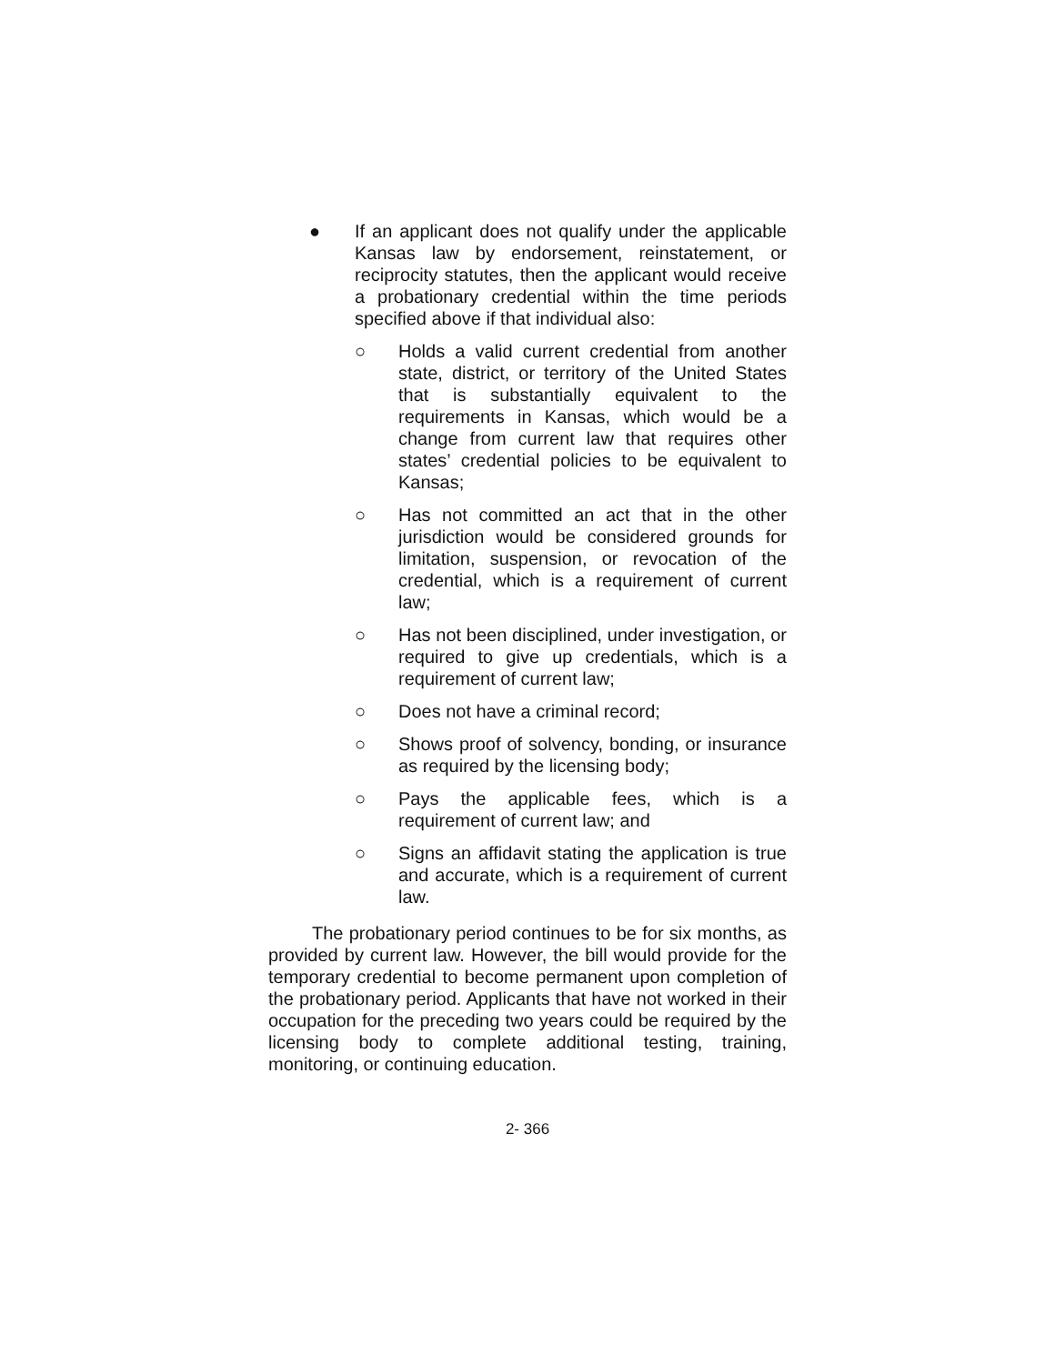● If an applicant does not qualify under the applicable Kansas law by endorsement, reinstatement, or reciprocity statutes, then the applicant would receive a probationary credential within the time periods specified above if that individual also:
○ Holds a valid current credential from another state, district, or territory of the United States that is substantially equivalent to the requirements in Kansas, which would be a change from current law that requires other states’ credential policies to be equivalent to Kansas;
○ Has not committed an act that in the other jurisdiction would be considered grounds for limitation, suspension, or revocation of the credential, which is a requirement of current law;
○ Has not been disciplined, under investigation, or required to give up credentials, which is a requirement of current law;
○ Does not have a criminal record;
○ Shows proof of solvency, bonding, or insurance as required by the licensing body;
○ Pays the applicable fees, which is a requirement of current law; and
○ Signs an affidavit stating the application is true and accurate, which is a requirement of current law.
The probationary period continues to be for six months, as provided by current law. However, the bill would provide for the temporary credential to become permanent upon completion of the probationary period. Applicants that have not worked in their occupation for the preceding two years could be required by the licensing body to complete additional testing, training, monitoring, or continuing education.
2- 366